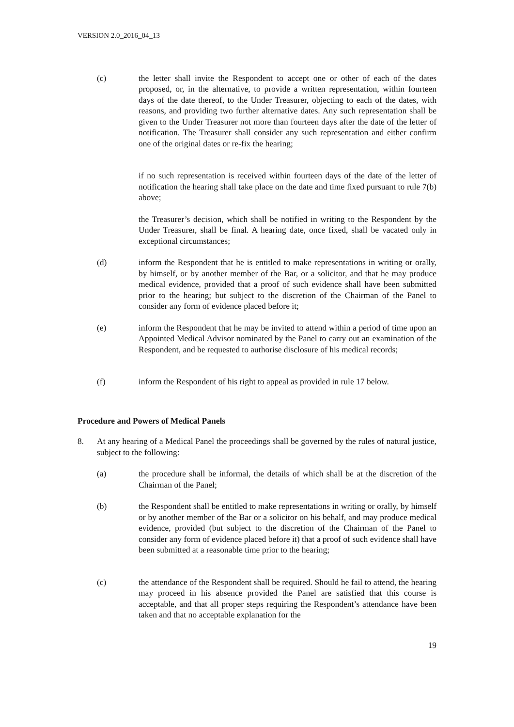VERSION 2.0_2016_04_13
(c) the letter shall invite the Respondent to accept one or other of each of the dates proposed, or, in the alternative, to provide a written representation, within fourteen days of the date thereof, to the Under Treasurer, objecting to each of the dates, with reasons, and providing two further alternative dates. Any such representation shall be given to the Under Treasurer not more than fourteen days after the date of the letter of notification. The Treasurer shall consider any such representation and either confirm one of the original dates or re-fix the hearing;
if no such representation is received within fourteen days of the date of the letter of notification the hearing shall take place on the date and time fixed pursuant to rule 7(b) above;
the Treasurer’s decision, which shall be notified in writing to the Respondent by the Under Treasurer, shall be final. A hearing date, once fixed, shall be vacated only in exceptional circumstances;
(d) inform the Respondent that he is entitled to make representations in writing or orally, by himself, or by another member of the Bar, or a solicitor, and that he may produce medical evidence, provided that a proof of such evidence shall have been submitted prior to the hearing; but subject to the discretion of the Chairman of the Panel to consider any form of evidence placed before it;
(e) inform the Respondent that he may be invited to attend within a period of time upon an Appointed Medical Advisor nominated by the Panel to carry out an examination of the Respondent, and be requested to authorise disclosure of his medical records;
(f) inform the Respondent of his right to appeal as provided in rule 17 below.
Procedure and Powers of Medical Panels
8. At any hearing of a Medical Panel the proceedings shall be governed by the rules of natural justice, subject to the following:
(a) the procedure shall be informal, the details of which shall be at the discretion of the Chairman of the Panel;
(b) the Respondent shall be entitled to make representations in writing or orally, by himself or by another member of the Bar or a solicitor on his behalf, and may produce medical evidence, provided (but subject to the discretion of the Chairman of the Panel to consider any form of evidence placed before it) that a proof of such evidence shall have been submitted at a reasonable time prior to the hearing;
(c) the attendance of the Respondent shall be required. Should he fail to attend, the hearing may proceed in his absence provided the Panel are satisfied that this course is acceptable, and that all proper steps requiring the Respondent’s attendance have been taken and that no acceptable explanation for the
19